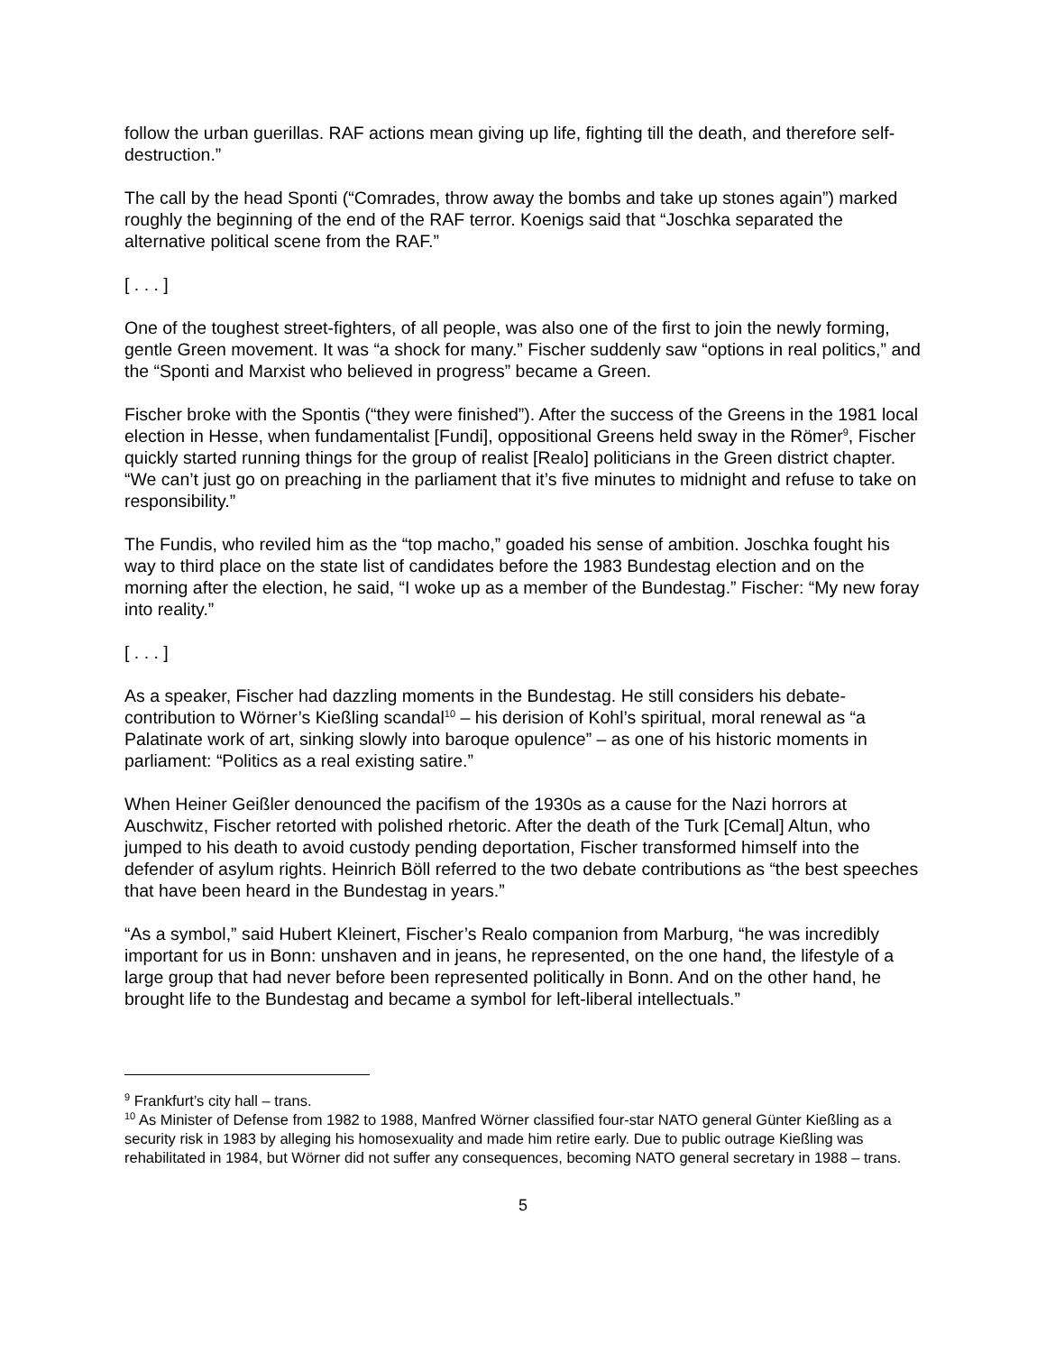follow the urban guerillas. RAF actions mean giving up life, fighting till the death, and therefore self-destruction.”
The call by the head Sponti (“Comrades, throw away the bombs and take up stones again”) marked roughly the beginning of the end of the RAF terror. Koenigs said that “Joschka separated the alternative political scene from the RAF.”
[ . . . ]
One of the toughest street-fighters, of all people, was also one of the first to join the newly forming, gentle Green movement. It was “a shock for many.” Fischer suddenly saw “options in real politics,” and the “Sponti and Marxist who believed in progress” became a Green.
Fischer broke with the Spontis (“they were finished”). After the success of the Greens in the 1981 local election in Hesse, when fundamentalist [Fundi], oppositional Greens held sway in the Römer<sup>9</sup>, Fischer quickly started running things for the group of realist [Realo] politicians in the Green district chapter. “We can’t just go on preaching in the parliament that it’s five minutes to midnight and refuse to take on responsibility.”
The Fundis, who reviled him as the “top macho,” goaded his sense of ambition. Joschka fought his way to third place on the state list of candidates before the 1983 Bundestag election and on the morning after the election, he said, “I woke up as a member of the Bundestag.” Fischer: “My new foray into reality.”
[ . . . ]
As a speaker, Fischer had dazzling moments in the Bundestag. He still considers his debate-contribution to Wörner’s Kießling scandal<sup>10</sup> – his derision of Kohl’s spiritual, moral renewal as “a Palatinate work of art, sinking slowly into baroque opulence” – as one of his historic moments in parliament: “Politics as a real existing satire.”
When Heiner Geißler denounced the pacifism of the 1930s as a cause for the Nazi horrors at Auschwitz, Fischer retorted with polished rhetoric. After the death of the Turk [Cemal] Altun, who jumped to his death to avoid custody pending deportation, Fischer transformed himself into the defender of asylum rights. Heinrich Böll referred to the two debate contributions as “the best speeches that have been heard in the Bundestag in years.”
“As a symbol,” said Hubert Kleinert, Fischer’s Realo companion from Marburg, “he was incredibly important for us in Bonn: unshaven and in jeans, he represented, on the one hand, the lifestyle of a large group that had never before been represented politically in Bonn. And on the other hand, he brought life to the Bundestag and became a symbol for left-liberal intellectuals.”
<sup>9</sup> Frankfurt’s city hall – trans.
<sup>10</sup> As Minister of Defense from 1982 to 1988, Manfred Wörner classified four-star NATO general Günter Kießling as a security risk in 1983 by alleging his homosexuality and made him retire early. Due to public outrage Kießling was rehabilitated in 1984, but Wörner did not suffer any consequences, becoming NATO general secretary in 1988 – trans.
5